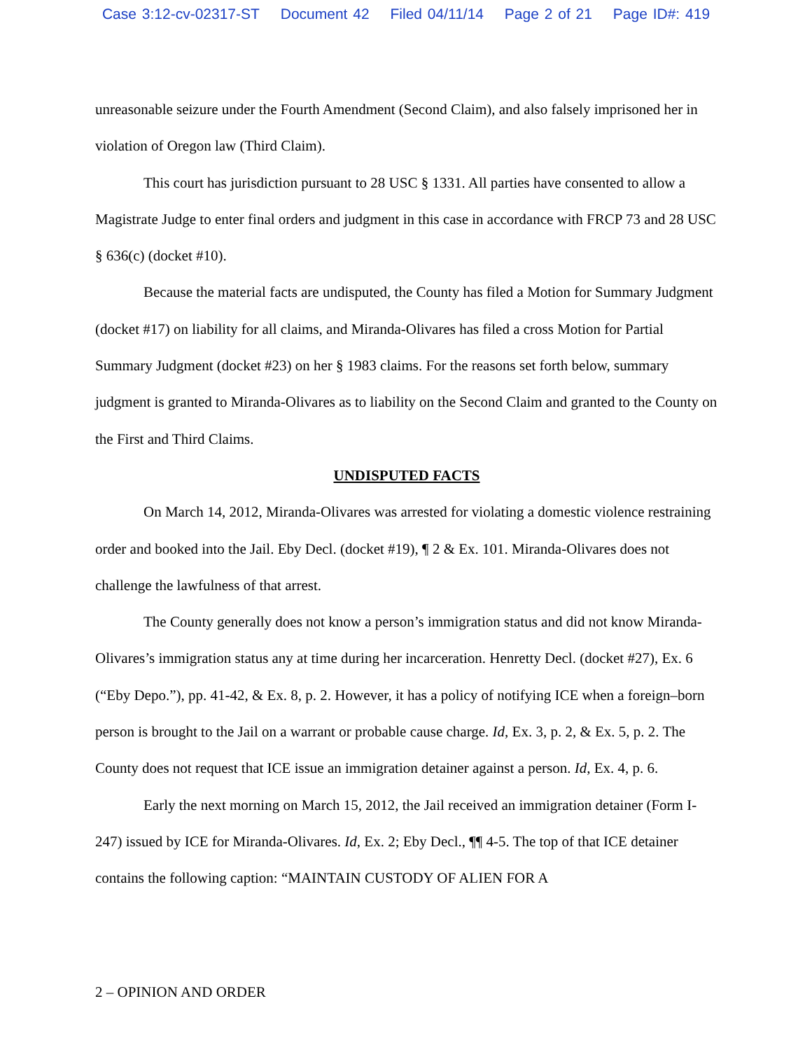Case 3:12-cv-02317-ST Document 42 Filed 04/11/14 Page 2 of 21 Page ID#: 419
unreasonable seizure under the Fourth Amendment (Second Claim), and also falsely imprisoned her in violation of Oregon law (Third Claim).
This court has jurisdiction pursuant to 28 USC § 1331. All parties have consented to allow a Magistrate Judge to enter final orders and judgment in this case in accordance with FRCP 73 and 28 USC § 636(c) (docket #10).
Because the material facts are undisputed, the County has filed a Motion for Summary Judgment (docket #17) on liability for all claims, and Miranda-Olivares has filed a cross Motion for Partial Summary Judgment (docket #23) on her § 1983 claims. For the reasons set forth below, summary judgment is granted to Miranda-Olivares as to liability on the Second Claim and granted to the County on the First and Third Claims.
UNDISPUTED FACTS
On March 14, 2012, Miranda-Olivares was arrested for violating a domestic violence restraining order and booked into the Jail. Eby Decl. (docket #19), ¶ 2 & Ex. 101. Miranda-Olivares does not challenge the lawfulness of that arrest.
The County generally does not know a person’s immigration status and did not know Miranda-Olivares’s immigration status any at time during her incarceration. Henretty Decl. (docket #27), Ex. 6 (“Eby Depo.”), pp. 41-42, & Ex. 8, p. 2. However, it has a policy of notifying ICE when a foreign–born person is brought to the Jail on a warrant or probable cause charge. Id, Ex. 3, p. 2, & Ex. 5, p. 2. The County does not request that ICE issue an immigration detainer against a person. Id, Ex. 4, p. 6.
Early the next morning on March 15, 2012, the Jail received an immigration detainer (Form I-247) issued by ICE for Miranda-Olivares. Id, Ex. 2; Eby Decl., ¶¶ 4-5. The top of that ICE detainer contains the following caption: “MAINTAIN CUSTODY OF ALIEN FOR A
2 – OPINION AND ORDER